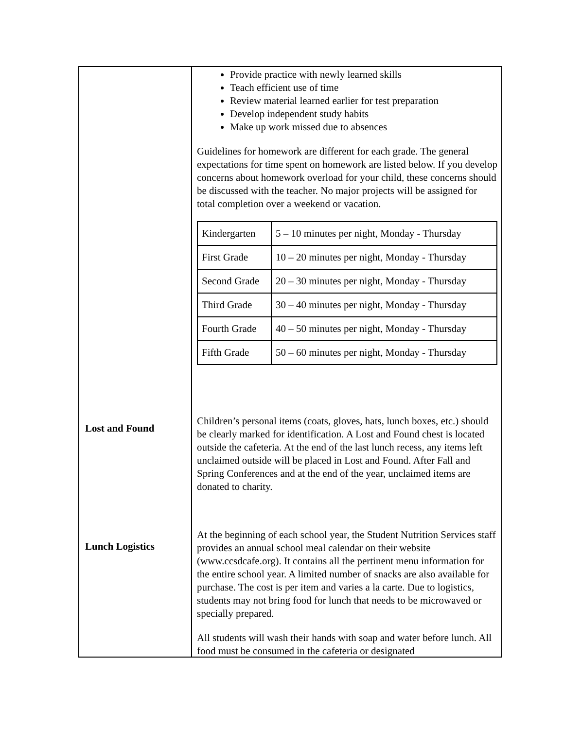Lost and Found
Lunch Logistics
Provide practice with newly learned skills
Teach efficient use of time
Review material learned earlier for test preparation
Develop independent study habits
Make up work missed due to absences
Guidelines for homework are different for each grade. The general expectations for time spent on homework are listed below. If you develop concerns about homework overload for your child, these concerns should be discussed with the teacher. No major projects will be assigned for total completion over a weekend or vacation.
| Kindergarten | 5 – 10 minutes per night, Monday - Thursday |
| First Grade | 10 – 20 minutes per night, Monday - Thursday |
| Second Grade | 20 – 30 minutes per night, Monday - Thursday |
| Third Grade | 30 – 40 minutes per night, Monday - Thursday |
| Fourth Grade | 40 – 50 minutes per night, Monday - Thursday |
| Fifth Grade | 50 – 60 minutes per night, Monday - Thursday |
Children’s personal items (coats, gloves, hats, lunch boxes, etc.) should be clearly marked for identification. A Lost and Found chest is located outside the cafeteria. At the end of the last lunch recess, any items left unclaimed outside will be placed in Lost and Found. After Fall and Spring Conferences and at the end of the year, unclaimed items are donated to charity.
At the beginning of each school year, the Student Nutrition Services staff provides an annual school meal calendar on their website (www.ccsdcafe.org). It contains all the pertinent menu information for the entire school year. A limited number of snacks are also available for purchase. The cost is per item and varies a la carte. Due to logistics, students may not bring food for lunch that needs to be microwaved or specially prepared.
All students will wash their hands with soap and water before lunch. All food must be consumed in the cafeteria or designated